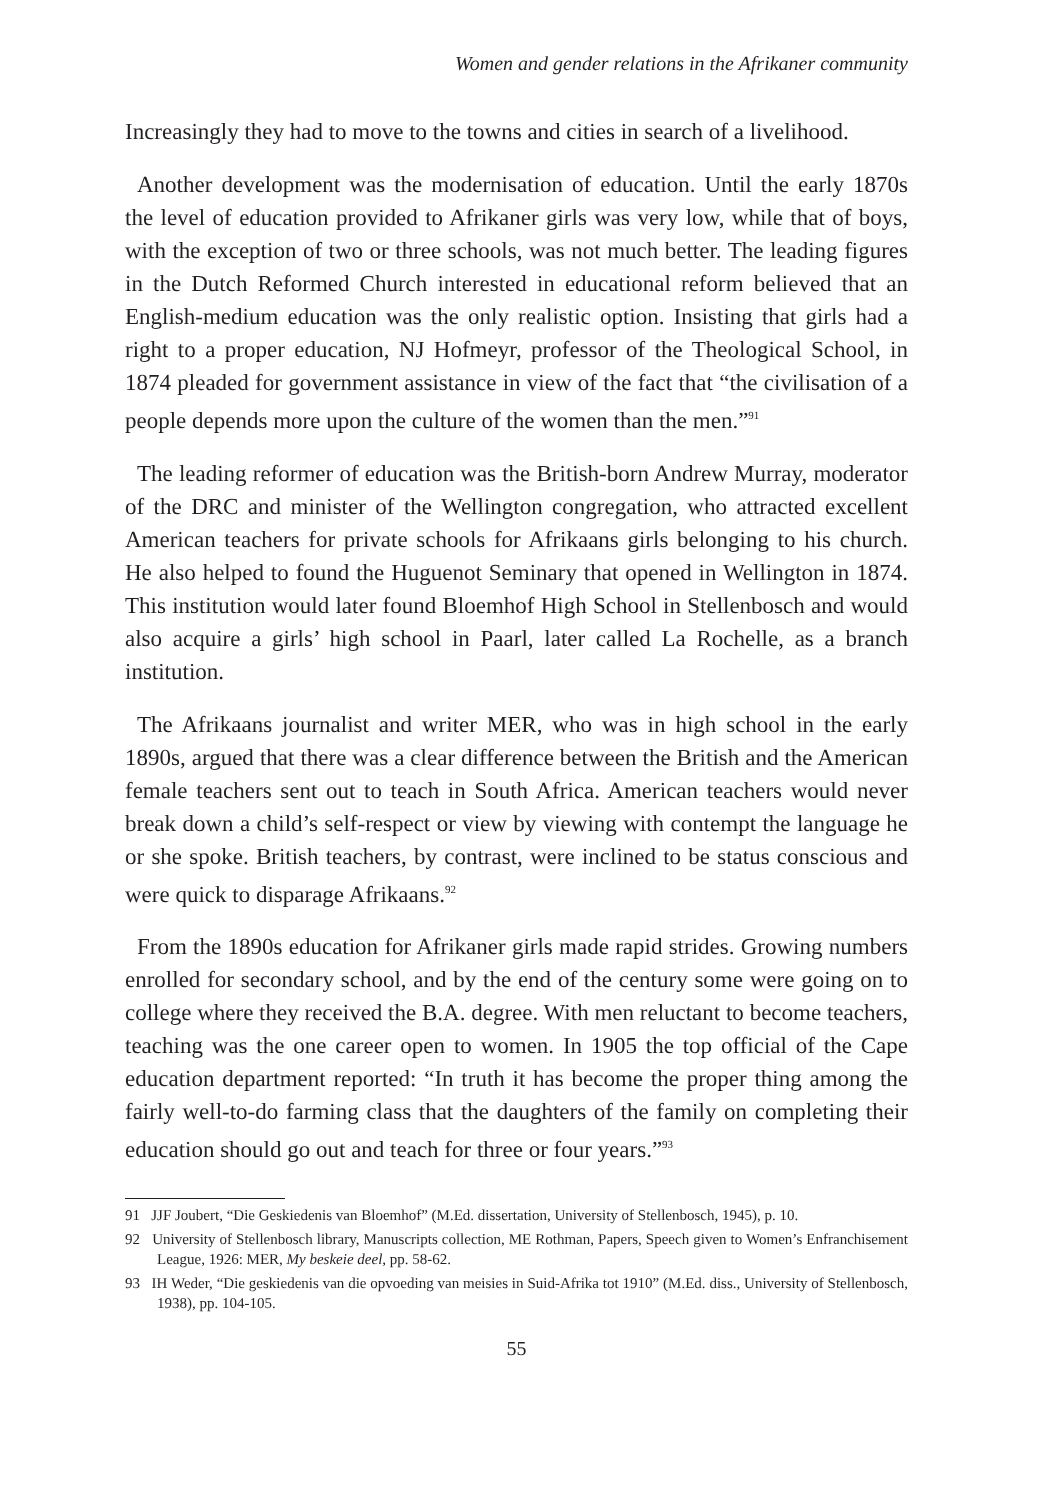Women and gender relations in the Afrikaner community
Increasingly they had to move to the towns and cities in search of a livelihood.
Another development was the modernisation of education. Until the early 1870s the level of education provided to Afrikaner girls was very low, while that of boys, with the exception of two or three schools, was not much better. The leading figures in the Dutch Reformed Church interested in educational reform believed that an English-medium education was the only realistic option. Insisting that girls had a right to a proper education, NJ Hofmeyr, professor of the Theological School, in 1874 pleaded for government assistance in view of the fact that “the civilisation of a people depends more upon the culture of the women than the men.”<sup>91</sup>
The leading reformer of education was the British-born Andrew Murray, moderator of the DRC and minister of the Wellington congregation, who attracted excellent American teachers for private schools for Afrikaans girls belonging to his church. He also helped to found the Huguenot Seminary that opened in Wellington in 1874. This institution would later found Bloemhof High School in Stellenbosch and would also acquire a girls’ high school in Paarl, later called La Rochelle, as a branch institution.
The Afrikaans journalist and writer MER, who was in high school in the early 1890s, argued that there was a clear difference between the British and the American female teachers sent out to teach in South Africa. American teachers would never break down a child’s self-respect or view by viewing with contempt the language he or she spoke. British teachers, by contrast, were inclined to be status conscious and were quick to disparage Afrikaans.<sup>92</sup>
From the 1890s education for Afrikaner girls made rapid strides. Growing numbers enrolled for secondary school, and by the end of the century some were going on to college where they received the B.A. degree. With men reluctant to become teachers, teaching was the one career open to women. In 1905 the top official of the Cape education department reported: “In truth it has become the proper thing among the fairly well-to-do farming class that the daughters of the family on completing their education should go out and teach for three or four years.”<sup>93</sup>
91 JJF Joubert, “Die Geskiedenis van Bloemhof” (M.Ed. dissertation, University of Stellenbosch, 1945), p. 10.
92 University of Stellenbosch library, Manuscripts collection, ME Rothman, Papers, Speech given to Women’s Enfranchisement League, 1926: MER, My beskeie deel, pp. 58-62.
93 IH Weder, “Die geskiedenis van die opvoeding van meisies in Suid-Afrika tot 1910” (M.Ed. diss., University of Stellenbosch, 1938), pp. 104-105.
55